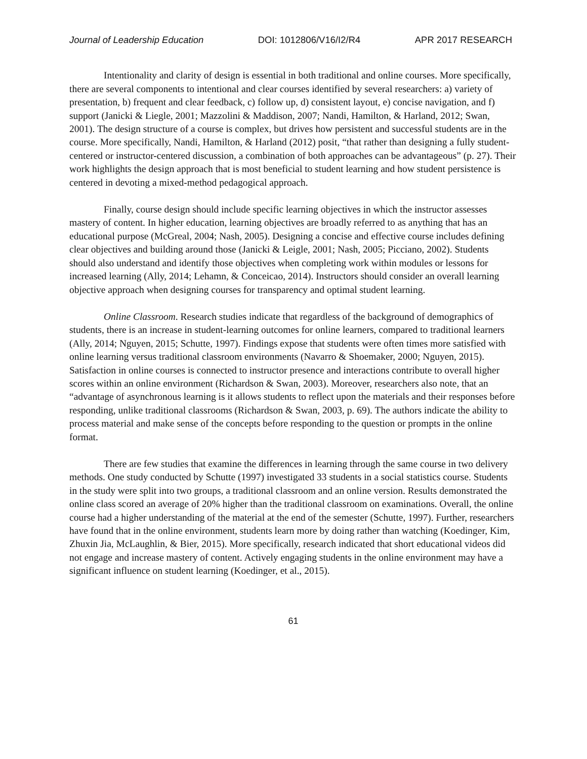Journal of Leadership Education DOI: 1012806/V16/I2/R4 APR 2017 RESEARCH
Intentionality and clarity of design is essential in both traditional and online courses. More specifically, there are several components to intentional and clear courses identified by several researchers: a) variety of presentation, b) frequent and clear feedback, c) follow up, d) consistent layout, e) concise navigation, and f) support (Janicki & Liegle, 2001; Mazzolini & Maddison, 2007; Nandi, Hamilton, & Harland, 2012; Swan, 2001). The design structure of a course is complex, but drives how persistent and successful students are in the course. More specifically, Nandi, Hamilton, & Harland (2012) posit, “that rather than designing a fully student-centered or instructor-centered discussion, a combination of both approaches can be advantageous” (p. 27). Their work highlights the design approach that is most beneficial to student learning and how student persistence is centered in devoting a mixed-method pedagogical approach.
Finally, course design should include specific learning objectives in which the instructor assesses mastery of content. In higher education, learning objectives are broadly referred to as anything that has an educational purpose (McGreal, 2004; Nash, 2005). Designing a concise and effective course includes defining clear objectives and building around those (Janicki & Leigle, 2001; Nash, 2005; Picciano, 2002). Students should also understand and identify those objectives when completing work within modules or lessons for increased learning (Ally, 2014; Lehamn, & Conceicao, 2014). Instructors should consider an overall learning objective approach when designing courses for transparency and optimal student learning.
Online Classroom. Research studies indicate that regardless of the background of demographics of students, there is an increase in student-learning outcomes for online learners, compared to traditional learners (Ally, 2014; Nguyen, 2015; Schutte, 1997). Findings expose that students were often times more satisfied with online learning versus traditional classroom environments (Navarro & Shoemaker, 2000; Nguyen, 2015). Satisfaction in online courses is connected to instructor presence and interactions contribute to overall higher scores within an online environment (Richardson & Swan, 2003). Moreover, researchers also note, that an “advantage of asynchronous learning is it allows students to reflect upon the materials and their responses before responding, unlike traditional classrooms (Richardson & Swan, 2003, p. 69). The authors indicate the ability to process material and make sense of the concepts before responding to the question or prompts in the online format.
There are few studies that examine the differences in learning through the same course in two delivery methods. One study conducted by Schutte (1997) investigated 33 students in a social statistics course. Students in the study were split into two groups, a traditional classroom and an online version. Results demonstrated the online class scored an average of 20% higher than the traditional classroom on examinations. Overall, the online course had a higher understanding of the material at the end of the semester (Schutte, 1997). Further, researchers have found that in the online environment, students learn more by doing rather than watching (Koedinger, Kim, Zhuxin Jia, McLaughlin, & Bier, 2015). More specifically, research indicated that short educational videos did not engage and increase mastery of content. Actively engaging students in the online environment may have a significant influence on student learning (Koedinger, et al., 2015).
61